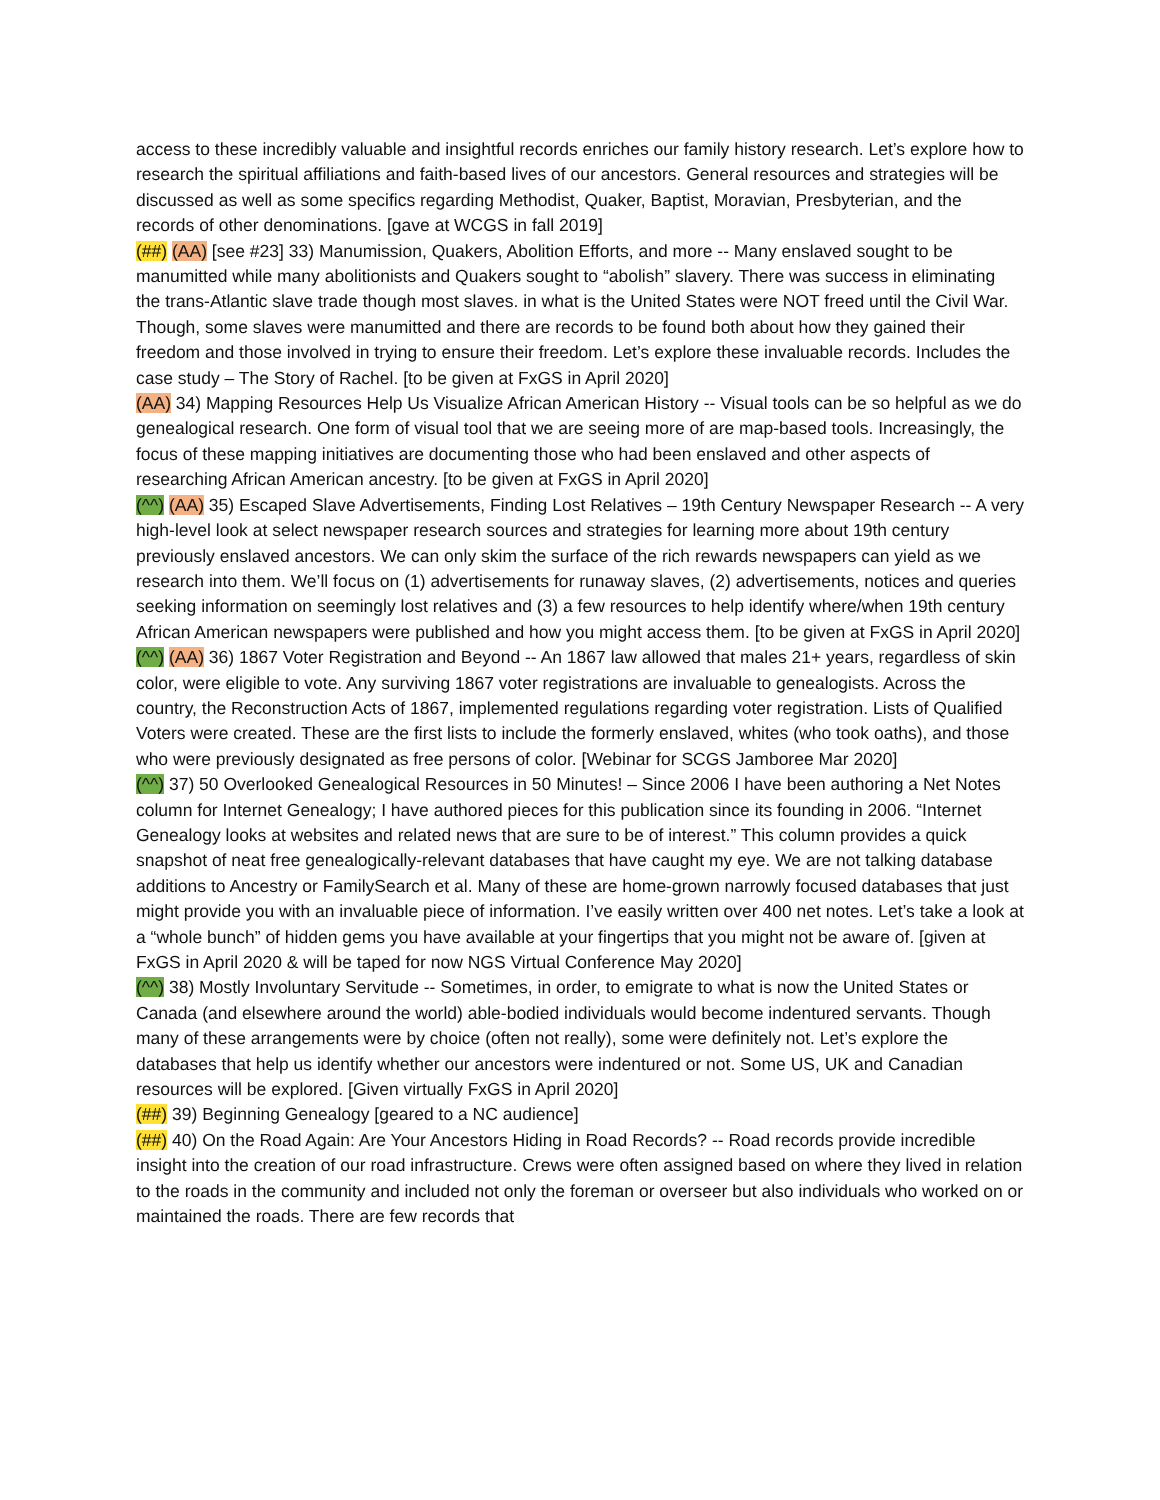access to these incredibly valuable and insightful records enriches our family history research. Let’s explore how to research the spiritual affiliations and faith-based lives of our ancestors. General resources and strategies will be discussed as well as some specifics regarding Methodist, Quaker, Baptist, Moravian, Presbyterian, and the records of other denominations. [gave at WCGS in fall 2019]
(##) (AA) [see #23] 33) Manumission, Quakers, Abolition Efforts, and more -- Many enslaved sought to be manumitted while many abolitionists and Quakers sought to “abolish” slavery. There was success in eliminating the trans-Atlantic slave trade though most slaves. in what is the United States were NOT freed until the Civil War. Though, some slaves were manumitted and there are records to be found both about how they gained their freedom and those involved in trying to ensure their freedom. Let’s explore these invaluable records. Includes the case study – The Story of Rachel. [to be given at FxGS in April 2020]
(AA) 34) Mapping Resources Help Us Visualize African American History -- Visual tools can be so helpful as we do genealogical research. One form of visual tool that we are seeing more of are map-based tools. Increasingly, the focus of these mapping initiatives are documenting those who had been enslaved and other aspects of researching African American ancestry. [to be given at FxGS in April 2020]
(^^) (AA) 35) Escaped Slave Advertisements, Finding Lost Relatives – 19th Century Newspaper Research -- A very high-level look at select newspaper research sources and strategies for learning more about 19th century previously enslaved ancestors. We can only skim the surface of the rich rewards newspapers can yield as we research into them. We’ll focus on (1) advertisements for runaway slaves, (2) advertisements, notices and queries seeking information on seemingly lost relatives and (3) a few resources to help identify where/when 19th century African American newspapers were published and how you might access them. [to be given at FxGS in April 2020]
(^^) (AA) 36) 1867 Voter Registration and Beyond -- An 1867 law allowed that males 21+ years, regardless of skin color, were eligible to vote. Any surviving 1867 voter registrations are invaluable to genealogists. Across the country, the Reconstruction Acts of 1867, implemented regulations regarding voter registration. Lists of Qualified Voters were created. These are the first lists to include the formerly enslaved, whites (who took oaths), and those who were previously designated as free persons of color. [Webinar for SCGS Jamboree Mar 2020]
(^^) 37) 50 Overlooked Genealogical Resources in 50 Minutes! – Since 2006 I have been authoring a Net Notes column for Internet Genealogy; I have authored pieces for this publication since its founding in 2006. “Internet Genealogy looks at websites and related news that are sure to be of interest.” This column provides a quick snapshot of neat free genealogically-relevant databases that have caught my eye. We are not talking database additions to Ancestry or FamilySearch et al. Many of these are home-grown narrowly focused databases that just might provide you with an invaluable piece of information. I’ve easily written over 400 net notes. Let’s take a look at a “whole bunch” of hidden gems you have available at your fingertips that you might not be aware of. [given at FxGS in April 2020 & will be taped for now NGS Virtual Conference May 2020]
(^^) 38) Mostly Involuntary Servitude -- Sometimes, in order, to emigrate to what is now the United States or Canada (and elsewhere around the world) able-bodied individuals would become indentured servants. Though many of these arrangements were by choice (often not really), some were definitely not. Let’s explore the databases that help us identify whether our ancestors were indentured or not. Some US, UK and Canadian resources will be explored. [Given virtually FxGS in April 2020]
(##) 39) Beginning Genealogy [geared to a NC audience]
(##) 40) On the Road Again: Are Your Ancestors Hiding in Road Records? -- Road records provide incredible insight into the creation of our road infrastructure. Crews were often assigned based on where they lived in relation to the roads in the community and included not only the foreman or overseer but also individuals who worked on or maintained the roads. There are few records that